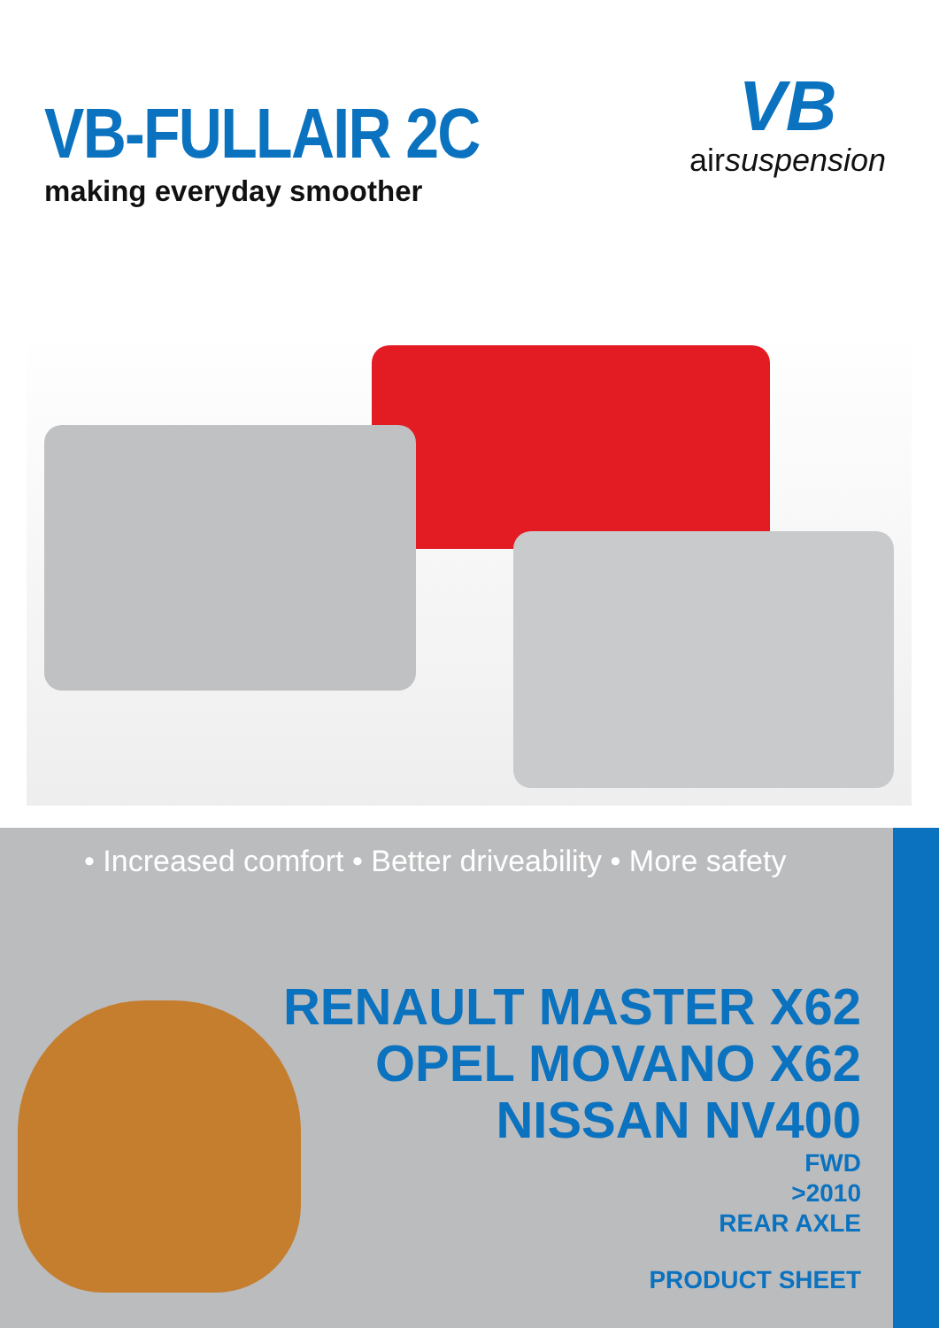VB-FULLAIR 2C
making everyday smoother
VB
airsuspension
• Increased comfort • Better driveability • More safety
RENAULT MASTER X62
OPEL MOVANO X62
NISSAN NV400
FWD
>2010
REAR AXLE
PRODUCT SHEET